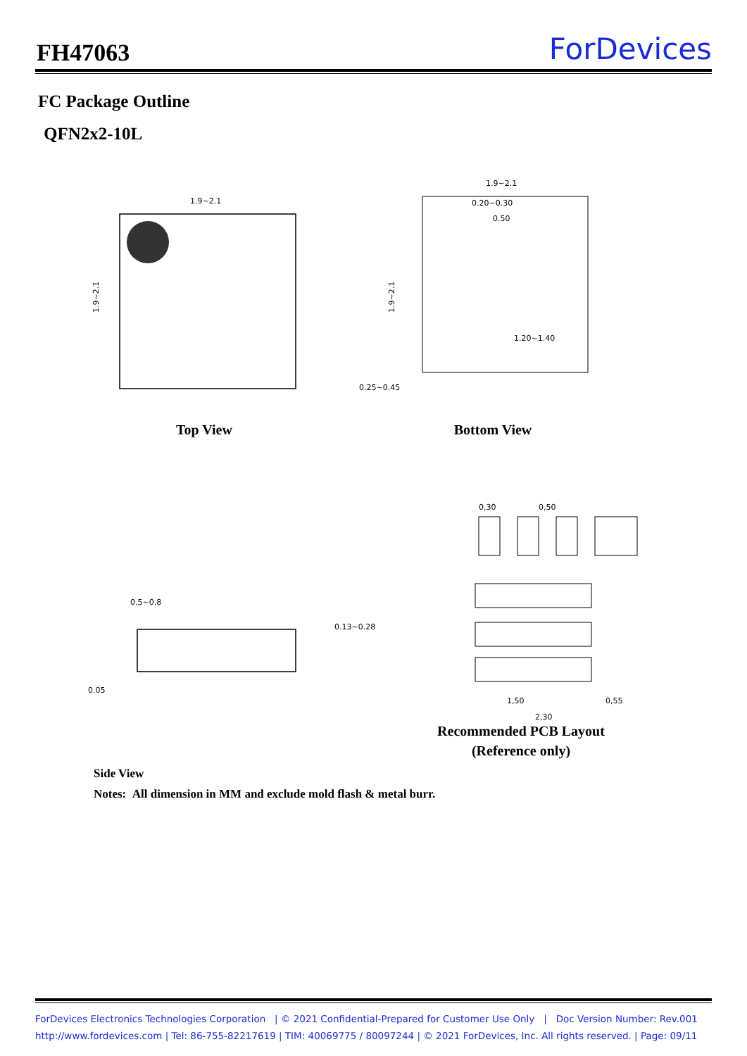FH47063
ForDevices
FC Package Outline
QFN2x2-10L
1.9~2.1
1.9~2.1
1.9~2.1
0.20~0.30
0.50
1.9~2.1
1.20~1.40
0.25~0.45
0,30
0,50
1,50
2,30
0,55
0.5~0.8
0.13~0.28
0.05
Top View Bottom View
Recommended PCB Layout
(Reference only)
Side View
Notes: All dimension in MM and exclude mold flash & metal burr.
ForDevices Electronics Technologies Corporation | © 2021 Confidential-Prepared for Customer Use Only | Doc Version Number: Rev.001
http://www.fordevices.com | Tel: 86-755-82217619 | TIM: 40069775 / 80097244 | © 2021 ForDevices, Inc. All rights reserved. | Page: 09/11